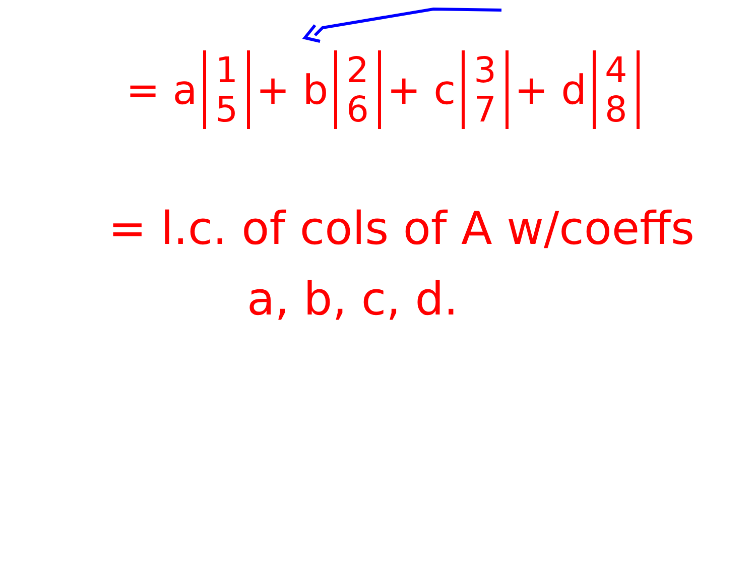= a
| 1 |
| 5 |
+ b
| 2 |
| 6 |
+ c
| 3 |
| 7 |
+ d
| 4 |
| 8 |
= l.c. of cols of A w/coeffs
a, b, c, d.